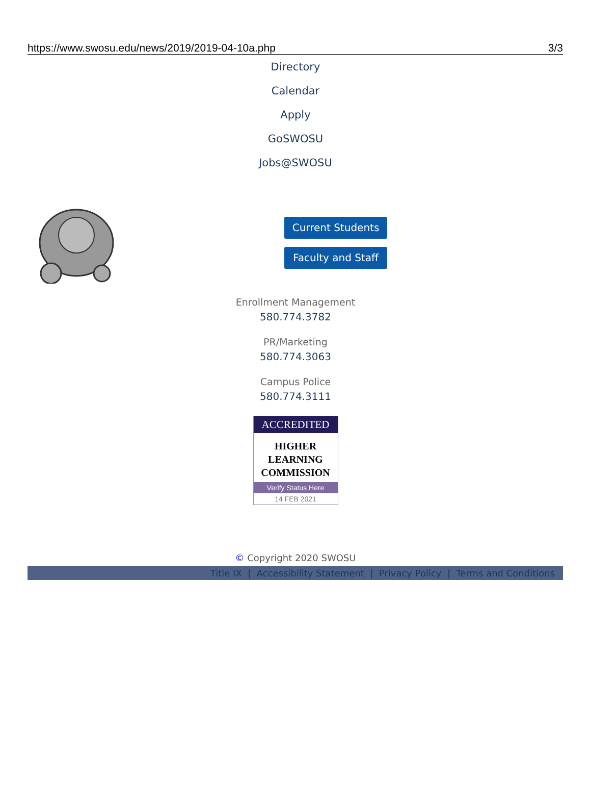https://www.swosu.edu/news/2019/2019-04-10a.php 3/3
Directory
Calendar
Apply
GoSWOSU
Jobs@SWOSU
Current Students
Faculty and Staff
Enrollment Management
580.774.3782
PR/Marketing
580.774.3063
Campus Police
580.774.3111
ACCREDITED
HIGHER
LEARNING
COMMISSION
Verify Status Here
14 FEB 2021
© Copyright 2020 SWOSU
Title IX | Accessibility Statement | Privacy Policy | Terms and Conditions